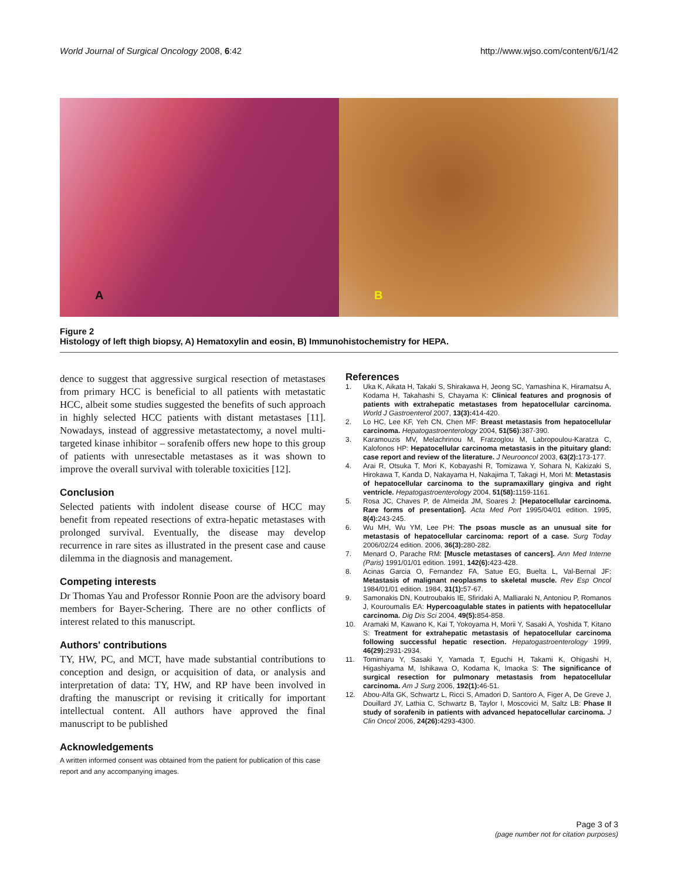World Journal of Surgical Oncology 2008, 6:42 http://www.wjso.com/content/6/1/42
A
B
Figure 2
Histology of left thigh biopsy, A) Hematoxylin and eosin, B) Immunohistochemistry for HEPA.
dence to suggest that aggressive surgical resection of metastases from primary HCC is beneficial to all patients with metastatic HCC, albeit some studies suggested the benefits of such approach in highly selected HCC patients with distant metastases [11]. Nowadays, instead of aggressive metastatectomy, a novel multi-targeted kinase inhibitor – sorafenib offers new hope to this group of patients with unresectable metastases as it was shown to improve the overall survival with tolerable toxicities [12].
Conclusion
Selected patients with indolent disease course of HCC may benefit from repeated resections of extra-hepatic metastases with prolonged survival. Eventually, the disease may develop recurrence in rare sites as illustrated in the present case and cause dilemma in the diagnosis and management.
Competing interests
Dr Thomas Yau and Professor Ronnie Poon are the advisory board members for Bayer-Schering. There are no other conflicts of interest related to this manuscript.
Authors' contributions
TY, HW, PC, and MCT, have made substantial contributions to conception and design, or acquisition of data, or analysis and interpretation of data: TY, HW, and RP have been involved in drafting the manuscript or revising it critically for important intellectual content. All authors have approved the final manuscript to be published
Acknowledgements
A written informed consent was obtained from the patient for publication of this case report and any accompanying images.
References
1. Uka K, Aikata H, Takaki S, Shirakawa H, Jeong SC, Yamashina K, Hiramatsu A, Kodama H, Takahashi S, Chayama K: Clinical features and prognosis of patients with extrahepatic metastases from hepatocellular carcinoma. World J Gastroenterol 2007, 13(3): 414-420.
2. Lo HC, Lee KF, Yeh CN, Chen MF: Breast metastasis from hepatocellular carcinoma. Hepatogastroenterology 2004, 51(56): 387-390.
3. Karamouzis MV, Melachrinou M, Fratzoglou M, Labropoulou-Karatza C, Kalofonos HP: Hepatocellular carcinoma metastasis in the pituitary gland: case report and review of the literature. J Neurooncol 2003, 63(2): 173-177.
4. Arai R, Otsuka T, Mori K, Kobayashi R, Tomizawa Y, Sohara N, Kakizaki S, Hirokawa T, Kanda D, Nakayama H, Nakajima T, Takagi H, Mori M: Metastasis of hepatocellular carcinoma to the supramaxillary gingiva and right ventricle. Hepatogastroenterology 2004, 51(58): 1159-1161.
5. Rosa JC, Chaves P, de Almeida JM, Soares J: [Hepatocellular carcinoma. Rare forms of presentation]. Acta Med Port 1995/04/01 edition. 1995, 8(4): 243-245.
6. Wu MH, Wu YM, Lee PH: The psoas muscle as an unusual site for metastasis of hepatocellular carcinoma: report of a case. Surg Today 2006/02/24 edition. 2006, 36(3): 280-282.
7. Menard O, Parache RM: [Muscle metastases of cancers]. Ann Med Interne (Paris) 1991/01/01 edition. 1991, 142(6): 423-428.
8. Acinas Garcia O, Fernandez FA, Satue EG, Buelta L, Val-Bernal JF: Metastasis of malignant neoplasms to skeletal muscle. Rev Esp Oncol 1984/01/01 edition. 1984, 31(1): 57-67.
9. Samonakis DN, Koutroubakis IE, Sfiridaki A, Malliaraki N, Antoniou P, Romanos J, Kouroumalis EA: Hypercoagulable states in patients with hepatocellular carcinoma. Dig Dis Sci 2004, 49(5): 854-858.
10. Aramaki M, Kawano K, Kai T, Yokoyama H, Morii Y, Sasaki A, Yoshida T, Kitano S: Treatment for extrahepatic metastasis of hepatocellular carcinoma following successful hepatic resection. Hepatogastroenterology 1999, 46(29): 2931-2934.
11. Tomimaru Y, Sasaki Y, Yamada T, Eguchi H, Takami K, Ohigashi H, Higashiyama M, Ishikawa O, Kodama K, Imaoka S: The significance of surgical resection for pulmonary metastasis from hepatocellular carcinoma. Am J Surg 2006, 192(1): 46-51.
12. Abou-Alfa GK, Schwartz L, Ricci S, Amadori D, Santoro A, Figer A, De Greve J, Douillard JY, Lathia C, Schwartz B, Taylor I, Moscovici M, Saltz LB: Phase II study of sorafenib in patients with advanced hepatocellular carcinoma. J Clin Oncol 2006, 24(26): 4293-4300.
Page 3 of 3
(page number not for citation purposes)